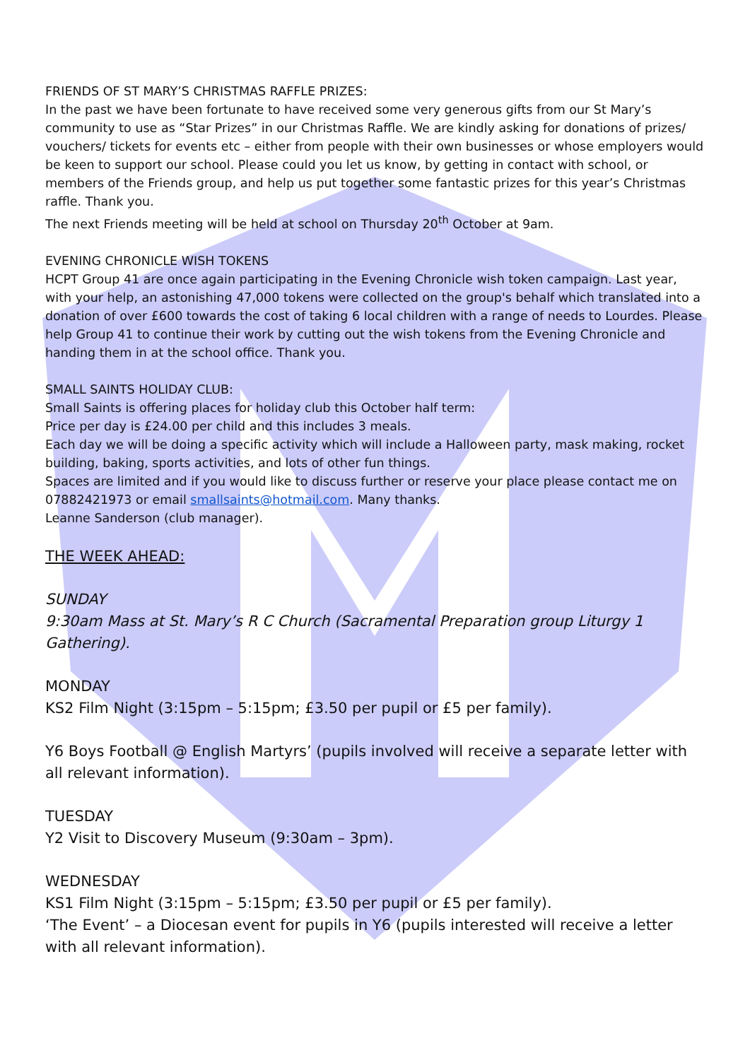FRIENDS OF ST MARY’S CHRISTMAS RAFFLE PRIZES:
In the past we have been fortunate to have received some very generous gifts from our St Mary’s community to use as “Star Prizes” in our Christmas Raffle. We are kindly asking for donations of prizes/ vouchers/ tickets for events etc – either from people with their own businesses or whose employers would be keen to support our school. Please could you let us know, by getting in contact with school, or members of the Friends group, and help us put together some fantastic prizes for this year’s Christmas raffle. Thank you.
The next Friends meeting will be held at school on Thursday 20<sup>th</sup> October at 9am.
EVENING CHRONICLE WISH TOKENS
HCPT Group 41 are once again participating in the Evening Chronicle wish token campaign. Last year, with your help, an astonishing 47,000 tokens were collected on the group's behalf which translated into a donation of over £600 towards the cost of taking 6 local children with a range of needs to Lourdes. Please help Group 41 to continue their work by cutting out the wish tokens from the Evening Chronicle and handing them in at the school office. Thank you.
SMALL SAINTS HOLIDAY CLUB:
Small Saints is offering places for holiday club this October half term:
Price per day is £24.00 per child and this includes 3 meals.
Each day we will be doing a specific activity which will include a Halloween party, mask making, rocket building, baking, sports activities, and lots of other fun things.
Spaces are limited and if you would like to discuss further or reserve your place please contact me on 07882421973 or email smallsaints@hotmail.com. Many thanks.
Leanne Sanderson (club manager).
THE WEEK AHEAD:
SUNDAY
9:30am Mass at St. Mary’s R C Church (Sacramental Preparation group Liturgy 1 Gathering).
MONDAY
KS2 Film Night (3:15pm – 5:15pm; £3.50 per pupil or £5 per family).
Y6 Boys Football @ English Martyrs’ (pupils involved will receive a separate letter with all relevant information).
TUESDAY
Y2 Visit to Discovery Museum (9:30am – 3pm).
WEDNESDAY
KS1 Film Night (3:15pm – 5:15pm; £3.50 per pupil or £5 per family).
‘The Event’ – a Diocesan event for pupils in Y6 (pupils interested will receive a letter with all relevant information).